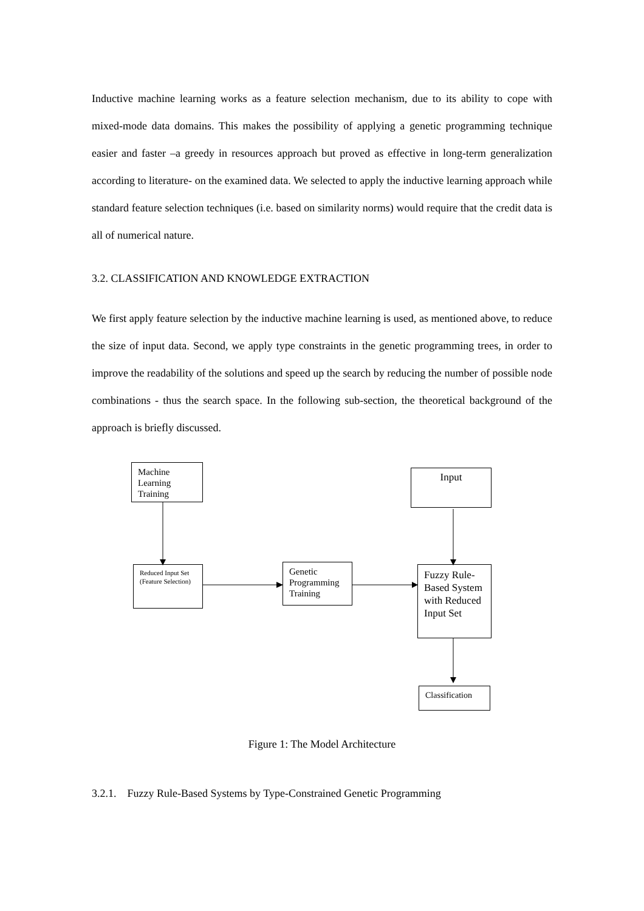Inductive machine learning works as a feature selection mechanism, due to its ability to cope with mixed-mode data domains. This makes the possibility of applying a genetic programming technique easier and faster –a greedy in resources approach but proved as effective in long-term generalization according to literature- on the examined data. We selected to apply the inductive learning approach while standard feature selection techniques (i.e. based on similarity norms) would require that the credit data is all of numerical nature.
3.2. CLASSIFICATION AND KNOWLEDGE EXTRACTION
We first apply feature selection by the inductive machine learning is used, as mentioned above, to reduce the size of input data. Second, we apply type constraints in the genetic programming trees, in order to improve the readability of the solutions and speed up the search by reducing the number of possible node combinations - thus the search space. In the following sub-section, the theoretical background of the approach is briefly discussed.
Machine Learning Training
Input
Reduced Input Set (Feature Selection)
Genetic Programming Training
Fuzzy Rule-Based System with Reduced Input Set
Classification
Figure 1: The Model Architecture
3.2.1. Fuzzy Rule-Based Systems by Type-Constrained Genetic Programming